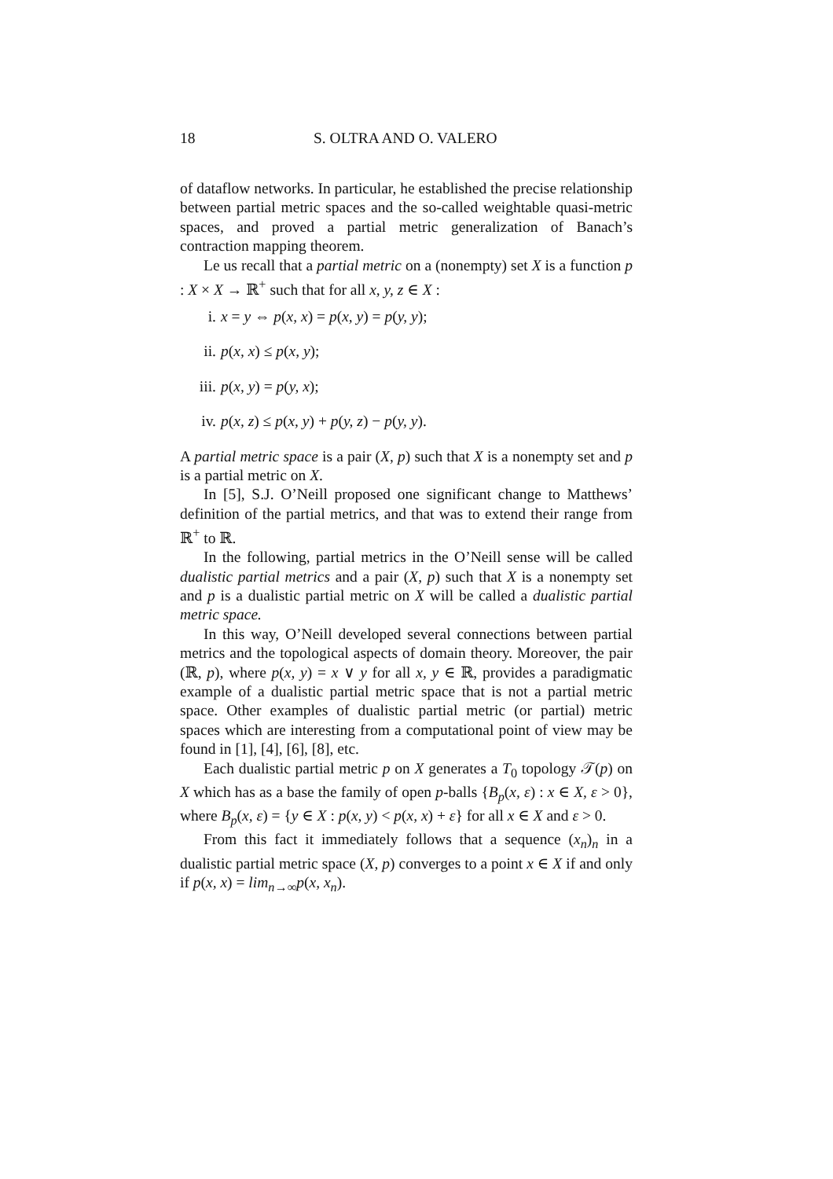18 S. OLTRA AND O. VALERO
of dataflow networks. In particular, he established the precise relationship between partial metric spaces and the so-called weightable quasi-metric spaces, and proved a partial metric generalization of Banach’s contraction mapping theorem.
Le us recall that a partial metric on a (nonempty) set X is a function p : X × X → ℝ<sup>+</sup> such that for all x, y, z ∈ X :
i. x = y ⇔ p(x, x) = p(x, y) = p(y, y);
ii. p(x, x) ≤ p(x, y);
iii. p(x, y) = p(y, x);
iv. p(x, z) ≤ p(x, y) + p(y, z) − p(y, y).
A partial metric space is a pair (X, p) such that X is a nonempty set and p is a partial metric on X.
In [5], S.J. O’Neill proposed one significant change to Matthews’ definition of the partial metrics, and that was to extend their range from ℝ<sup>+</sup> to ℝ.
In the following, partial metrics in the O’Neill sense will be called dualistic partial metrics and a pair (X, p) such that X is a nonempty set and p is a dualistic partial metric on X will be called a dualistic partial metric space.
In this way, O’Neill developed several connections between partial metrics and the topological aspects of domain theory. Moreover, the pair (ℝ, p), where p(x, y) = x ∨ y for all x, y ∈ ℝ, provides a paradigmatic example of a dualistic partial metric space that is not a partial metric space. Other examples of dualistic partial metric (or partial) metric spaces which are interesting from a computational point of view may be found in [1], [4], [6], [8], etc.
Each dualistic partial metric p on X generates a T<sub>0</sub> topology 𝒯(p) on X which has as a base the family of open p-balls {B<sub>p</sub>(x, ε) : x ∈ X, ε > 0}, where B<sub>p</sub>(x, ε) = {y ∈ X : p(x, y) < p(x, x) + ε} for all x ∈ X and ε > 0.
From this fact it immediately follows that a sequence (x<sub>n</sub>)<sub>n</sub> in a dualistic partial metric space (X, p) converges to a point x ∈ X if and only if p(x, x) = lim<sub>n→∞</sub>p(x, x<sub>n</sub>).